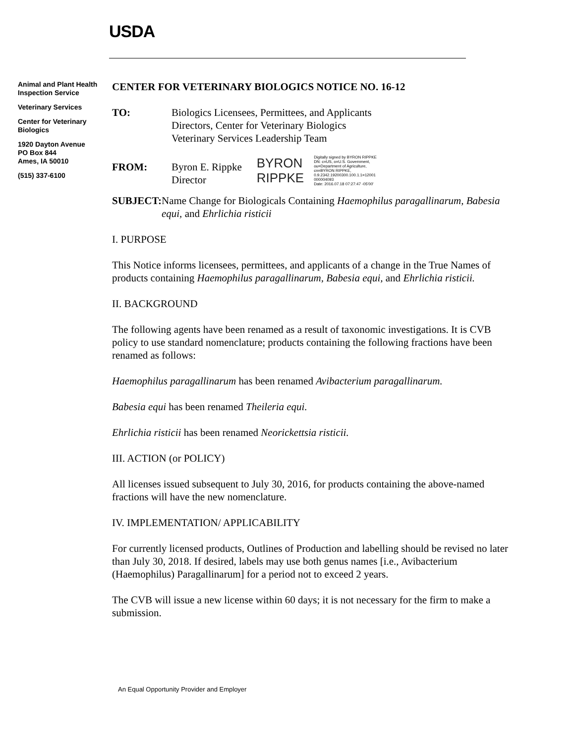USDA
Animal and Plant Health Inspection Service
Veterinary Services
Center for Veterinary Biologics
1920 Dayton Avenue
PO Box 844
Ames, IA 50010
(515) 337-6100
CENTER FOR VETERINARY BIOLOGICS NOTICE NO. 16-12
TO: Biologics Licensees, Permittees, and Applicants
Directors, Center for Veterinary Biologics
Veterinary Services Leadership Team
FROM: Byron E. Rippke
Director
BYRON
RIPPKE
Digitally signed by BYRON RIPPKE
DN: c=US, o=U.S. Government,
ou=Department of Agriculture,
cn=BYRON RIPPKE,
0.9.2342.19200300.100.1.1=12001
000004093
Date: 2016.07.18 07:27:47 -05'00'
SUBJECT: Name Change for Biologicals Containing Haemophilus paragallinarum, Babesia equi, and Ehrlichia risticii
I. PURPOSE
This Notice informs licensees, permittees, and applicants of a change in the True Names of products containing Haemophilus paragallinarum, Babesia equi, and Ehrlichia risticii.
II. BACKGROUND
The following agents have been renamed as a result of taxonomic investigations. It is CVB policy to use standard nomenclature; products containing the following fractions have been renamed as follows:
Haemophilus paragallinarum has been renamed Avibacterium paragallinarum.
Babesia equi has been renamed Theileria equi.
Ehrlichia risticii has been renamed Neorickettsia risticii.
III. ACTION (or POLICY)
All licenses issued subsequent to July 30, 2016, for products containing the above-named fractions will have the new nomenclature.
IV. IMPLEMENTATION/ APPLICABILITY
For currently licensed products, Outlines of Production and labelling should be revised no later than July 30, 2018. If desired, labels may use both genus names [i.e., Avibacterium (Haemophilus) Paragallinarum] for a period not to exceed 2 years.
The CVB will issue a new license within 60 days; it is not necessary for the firm to make a submission.
An Equal Opportunity Provider and Employer